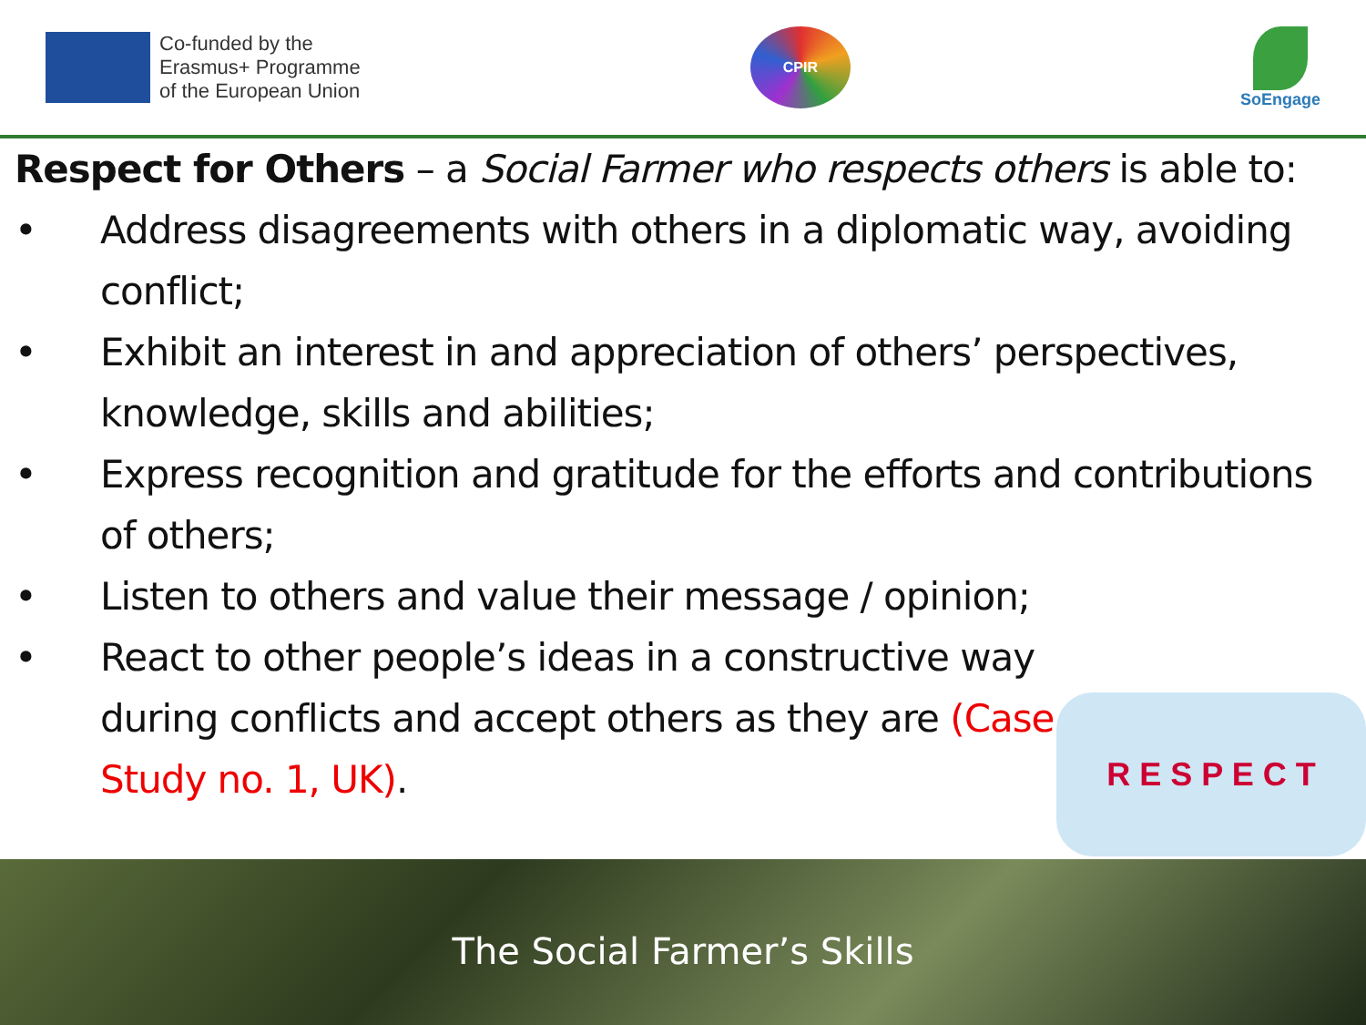Co-funded by the
Erasmus+ Programme
of the European Union
CPIR
SoEngage
Respect for Others – a Social Farmer who respects others is able to:
• Address disagreements with others in a diplomatic way, avoiding conflict;
• Exhibit an interest in and appreciation of others’ perspectives, knowledge, skills and abilities;
• Express recognition and gratitude for the efforts and contributions of others;
• Listen to others and value their message / opinion;
• React to other people’s ideas in a constructive way during conflicts and accept others as they are (Case Study no. 1, UK).
R E S P E C T
The Social Farmer’s Skills